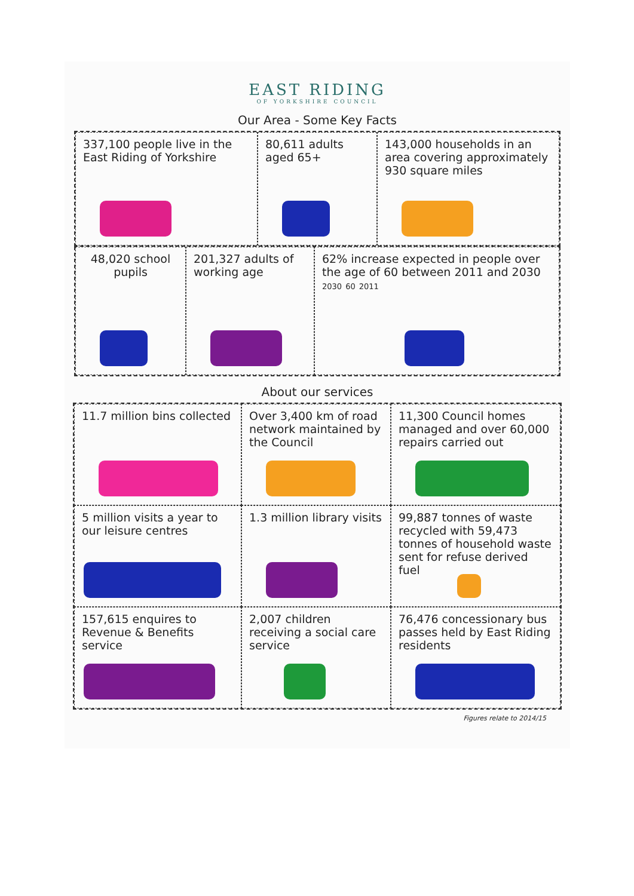EAST RIDING
OF YORKSHIRE COUNCIL
Our Area - Some Key Facts
337,100 people live in the East Riding of Yorkshire
80,611 adults aged 65+
143,000 households in an area covering approximately 930 square miles
48,020 school pupils
201,327 adults of working age
62% increase expected in people over the age of 60 between 2011 and 2030
2030 60 2011
About our services
11.7 million bins collected
Over 3,400 km of road network maintained by the Council
11,300 Council homes managed and over 60,000 repairs carried out
5 million visits a year to our leisure centres
1.3 million library visits
99,887 tonnes of waste recycled with 59,473 tonnes of household waste sent for refuse derived fuel
157,615 enquires to Revenue & Benefits service
2,007 children receiving a social care service
76,476 concessionary bus passes held by East Riding residents
Figures relate to 2014/15